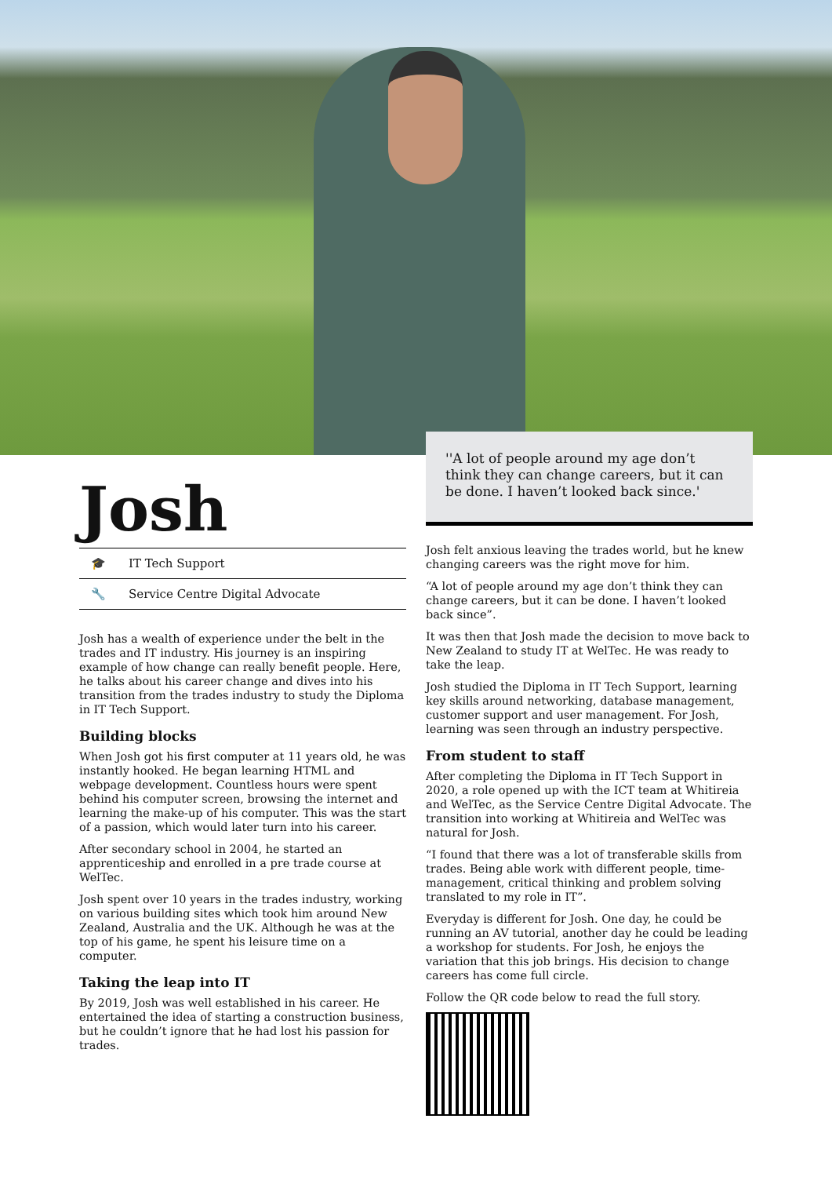''A lot of people around my age don’t think they can change careers, but it can be done. I haven’t looked back since.'
Josh
🎓 IT Tech Support
🔧 Service Centre Digital Advocate
Josh has a wealth of experience under the belt in the trades and IT industry. His journey is an inspiring example of how change can really benefit people. Here, he talks about his career change and dives into his transition from the trades industry to study the Diploma in IT Tech Support.
Building blocks
When Josh got his first computer at 11 years old, he was instantly hooked. He began learning HTML and webpage development. Countless hours were spent behind his computer screen, browsing the internet and learning the make-up of his computer. This was the start of a passion, which would later turn into his career.
After secondary school in 2004, he started an apprenticeship and enrolled in a pre trade course at WelTec.
Josh spent over 10 years in the trades industry, working on various building sites which took him around New Zealand, Australia and the UK. Although he was at the top of his game, he spent his leisure time on a computer.
Taking the leap into IT
By 2019, Josh was well established in his career. He entertained the idea of starting a construction business, but he couldn’t ignore that he had lost his passion for trades.
Josh felt anxious leaving the trades world, but he knew changing careers was the right move for him.
“A lot of people around my age don’t think they can change careers, but it can be done. I haven’t looked back since”.
It was then that Josh made the decision to move back to New Zealand to study IT at WelTec. He was ready to take the leap.
Josh studied the Diploma in IT Tech Support, learning key skills around networking, database management, customer support and user management. For Josh, learning was seen through an industry perspective.
From student to staff
After completing the Diploma in IT Tech Support in 2020, a role opened up with the ICT team at Whitireia and WelTec, as the Service Centre Digital Advocate. The transition into working at Whitireia and WelTec was natural for Josh.
“I found that there was a lot of transferable skills from trades. Being able work with different people, time-management, critical thinking and problem solving translated to my role in IT”.
Everyday is different for Josh. One day, he could be running an AV tutorial, another day he could be leading a workshop for students. For Josh, he enjoys the variation that this job brings. His decision to change careers has come full circle.
Follow the QR code below to read the full story.